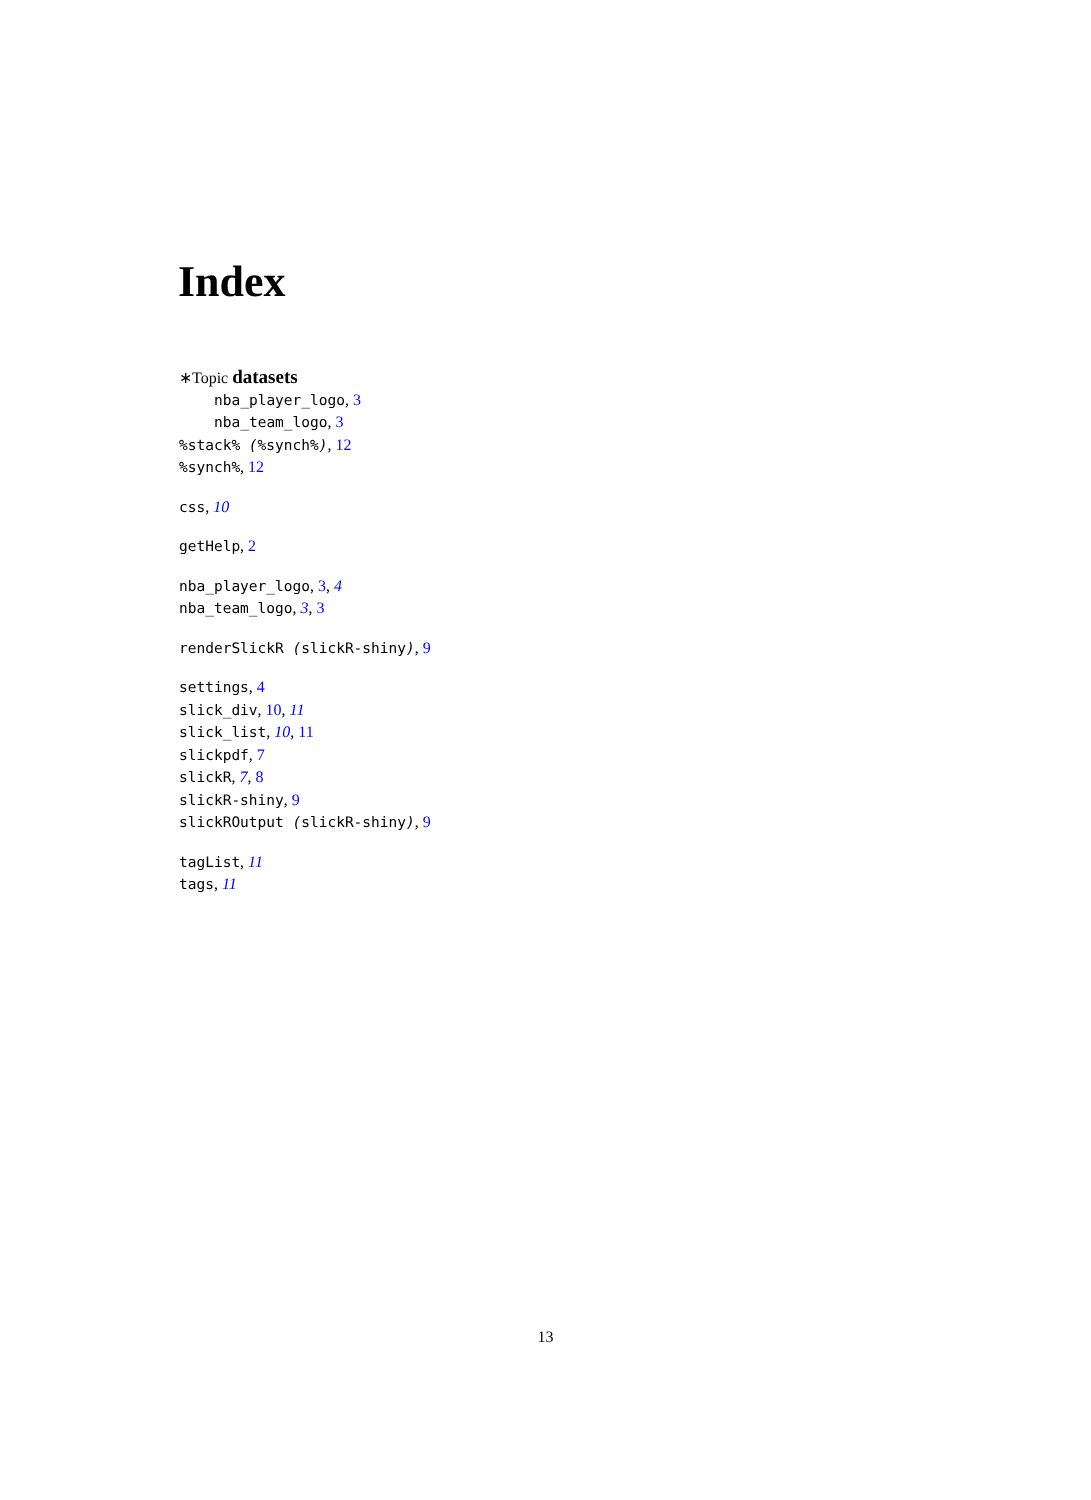Index
∗Topic datasets
nba_player_logo, 3
nba_team_logo, 3
%stack% (%synch%), 12
%synch%, 12
css, 10
getHelp, 2
nba_player_logo, 3, 4
nba_team_logo, 3, 3
renderSlickR (slickR-shiny), 9
settings, 4
slick_div, 10, 11
slick_list, 10, 11
slickpdf, 7
slickR, 7, 8
slickR-shiny, 9
slickROutput (slickR-shiny), 9
tagList, 11
tags, 11
13